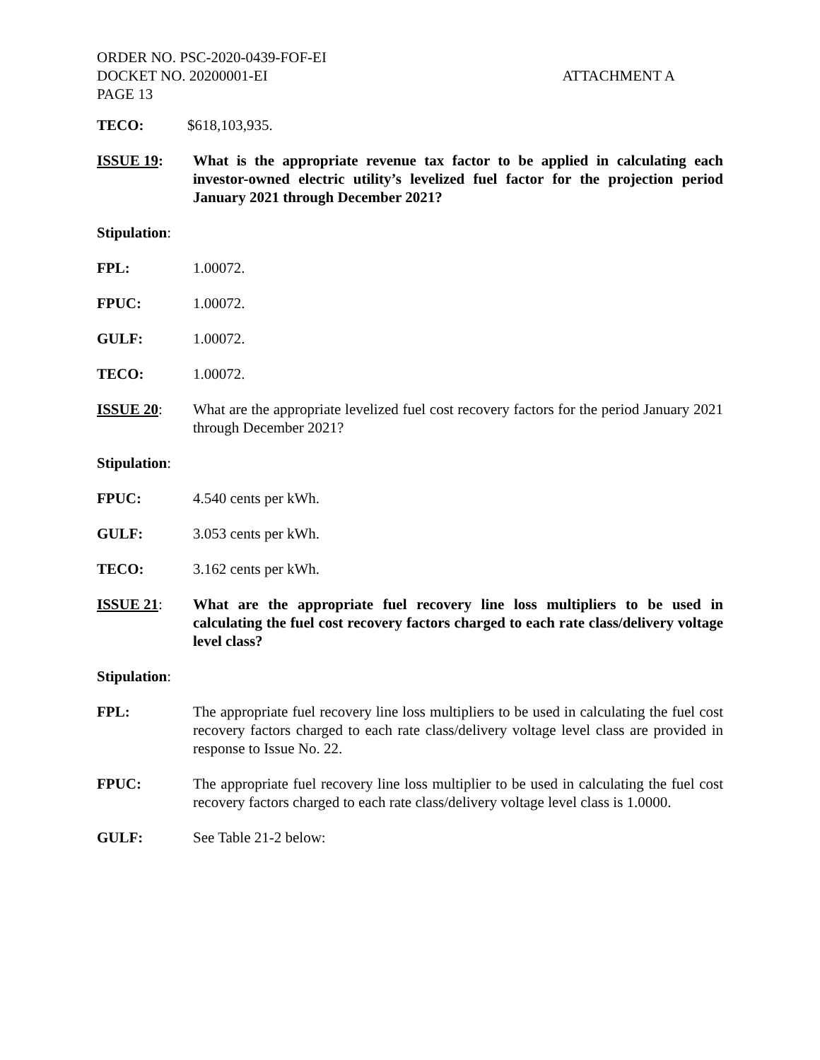ORDER NO. PSC-2020-0439-FOF-EI
DOCKET NO. 20200001-EI ATTACHMENT A
PAGE 13
TECO: $618,103,935.
ISSUE 19: What is the appropriate revenue tax factor to be applied in calculating each investor-owned electric utility’s levelized fuel factor for the projection period January 2021 through December 2021?
Stipulation:
FPL: 1.00072.
FPUC: 1.00072.
GULF: 1.00072.
TECO: 1.00072.
ISSUE 20: What are the appropriate levelized fuel cost recovery factors for the period January 2021 through December 2021?
Stipulation:
FPUC: 4.540 cents per kWh.
GULF: 3.053 cents per kWh.
TECO: 3.162 cents per kWh.
ISSUE 21: What are the appropriate fuel recovery line loss multipliers to be used in calculating the fuel cost recovery factors charged to each rate class/delivery voltage level class?
Stipulation:
FPL: The appropriate fuel recovery line loss multipliers to be used in calculating the fuel cost recovery factors charged to each rate class/delivery voltage level class are provided in response to Issue No. 22.
FPUC: The appropriate fuel recovery line loss multiplier to be used in calculating the fuel cost recovery factors charged to each rate class/delivery voltage level class is 1.0000.
GULF: See Table 21-2 below: